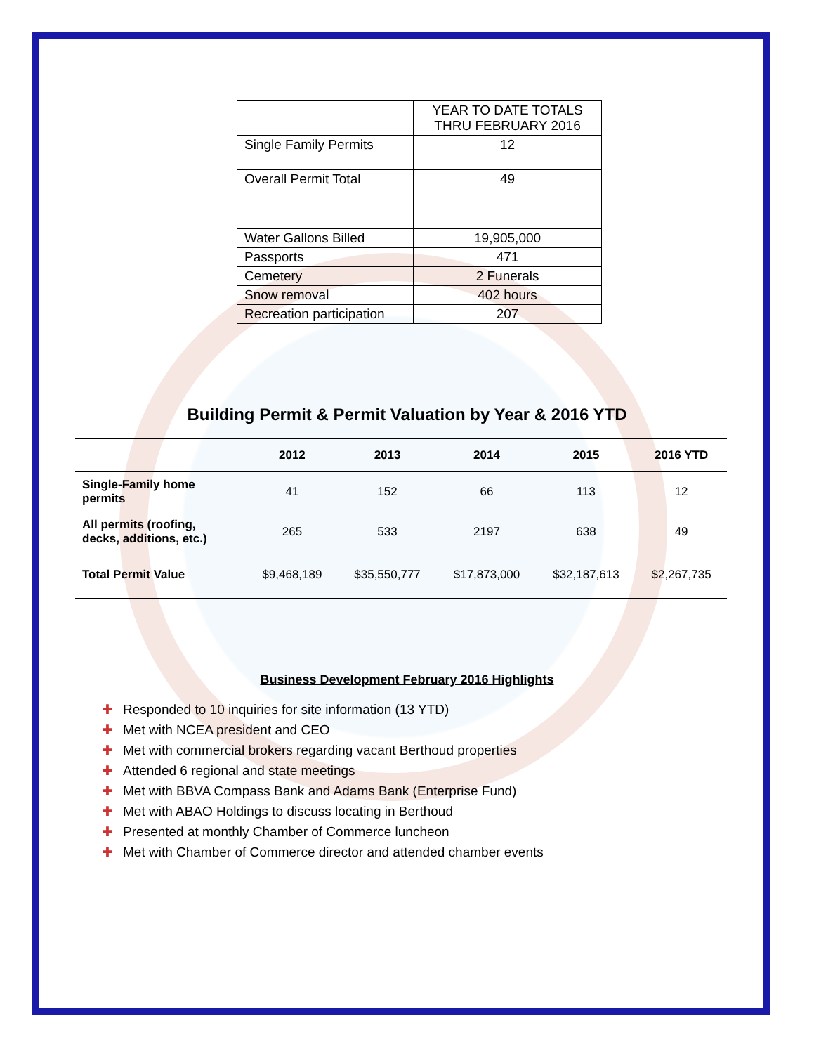| | YEAR TO DATE TOTALS THRU FEBRUARY 2016 |
| Single Family Permits | 12 |
| Overall Permit Total | 49 |
| Water Gallons Billed | 19,905,000 |
| Passports | 471 |
| Cemetery | 2 Funerals |
| Snow removal | 402 hours |
| Recreation participation | 207 |
Building Permit & Permit Valuation by Year & 2016 YTD
| | 2012 | 2013 | 2014 | 2015 | 2016 YTD |
| --- | --- | --- | --- | --- | --- |
| Single-Family home permits | 41 | 152 | 66 | 113 | 12 |
| All permits (roofing, decks, additions, etc.) | 265 | 533 | 2197 | 638 | 49 |
| Total Permit Value | $9,468,189 | $35,550,777 | $17,873,000 | $32,187,613 | $2,267,735 |
Business Development February 2016 Highlights
✚ Responded to 10 inquiries for site information (13 YTD)
✚ Met with NCEA president and CEO
✚ Met with commercial brokers regarding vacant Berthoud properties
✚ Attended 6 regional and state meetings
✚ Met with BBVA Compass Bank and Adams Bank (Enterprise Fund)
✚ Met with ABAO Holdings to discuss locating in Berthoud
✚ Presented at monthly Chamber of Commerce luncheon
✚ Met with Chamber of Commerce director and attended chamber events